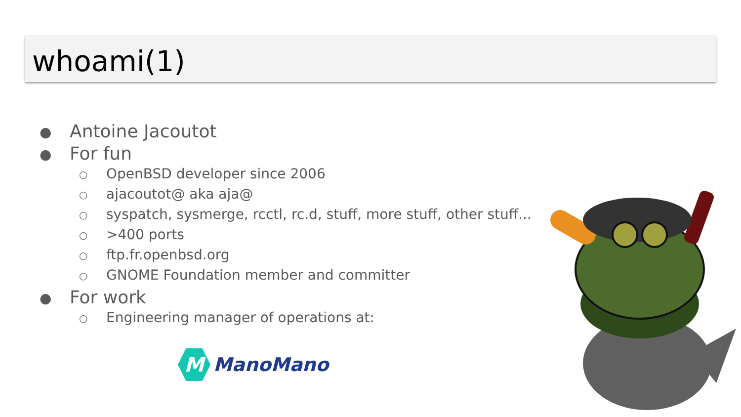whoami(1)
● Antoine Jacoutot
● For fun
○ OpenBSD developer since 2006
○ ajacoutot@ aka aja@
○ syspatch, sysmerge, rcctl, rc.d, stuff, more stuff, other stuff...
○ >400 ports
○ ftp.fr.openbsd.org
○ GNOME Foundation member and committer
● For work
○ Engineering manager of operations at:
M
ManoMano